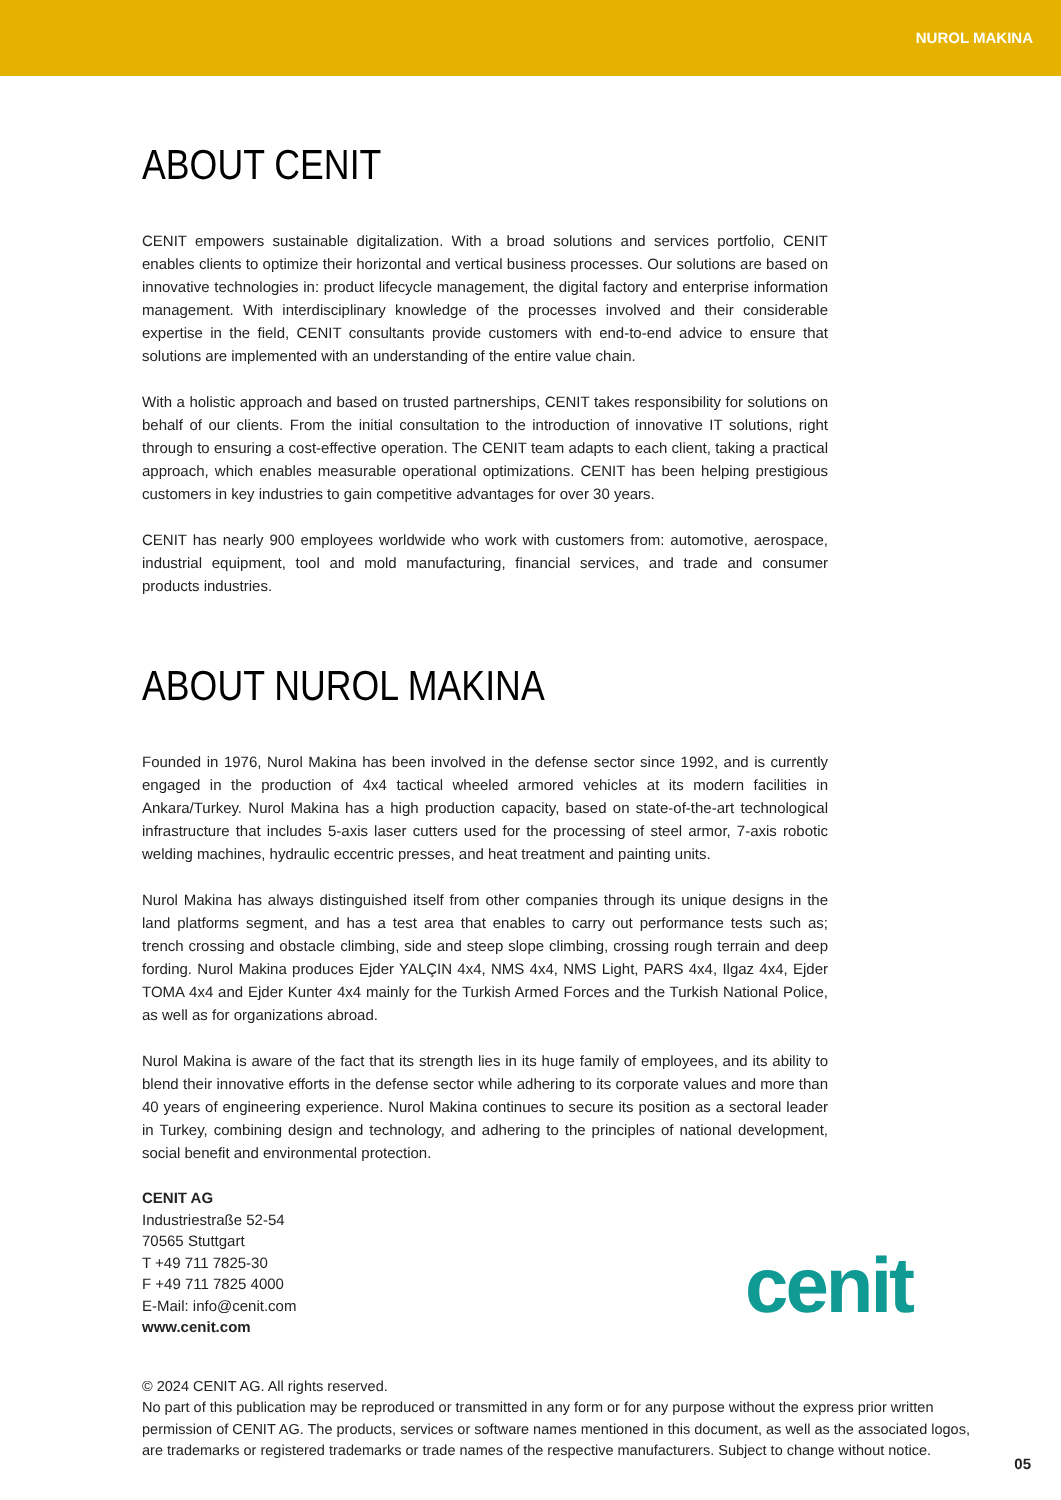NUROL MAKINA
ABOUT CENIT
CENIT empowers sustainable digitalization. With a broad solutions and services portfolio, CENIT enables clients to optimize their horizontal and vertical business processes. Our solutions are based on innovative technologies in: product lifecycle management, the digital factory and enterprise information management. With interdisciplinary knowledge of the processes involved and their considerable expertise in the field, CENIT consultants provide customers with end-to-end advice to ensure that solutions are implemented with an understanding of the entire value chain.
With a holistic approach and based on trusted partnerships, CENIT takes responsibility for solutions on behalf of our clients. From the initial consultation to the introduction of innovative IT solutions, right through to ensuring a cost-effective operation. The CENIT team adapts to each client, taking a practical approach, which enables measurable operational optimizations. CENIT has been helping prestigious customers in key industries to gain competitive advantages for over 30 years.
CENIT has nearly 900 employees worldwide who work with customers from: automotive, aerospace, industrial equipment, tool and mold manufacturing, financial services, and trade and consumer products industries.
ABOUT NUROL MAKINA
Founded in 1976, Nurol Makina has been involved in the defense sector since 1992, and is currently engaged in the production of 4x4 tactical wheeled armored vehicles at its modern facilities in Ankara/Turkey. Nurol Makina has a high production capacity, based on state-of-the-art technological infrastructure that includes 5-axis laser cutters used for the processing of steel armor, 7-axis robotic welding machines, hydraulic eccentric presses, and heat treatment and painting units.
Nurol Makina has always distinguished itself from other companies through its unique designs in the land platforms segment, and has a test area that enables to carry out performance tests such as; trench crossing and obstacle climbing, side and steep slope climbing, crossing rough terrain and deep fording. Nurol Makina produces Ejder YALÇIN 4x4, NMS 4x4, NMS Light, PARS 4x4, Ilgaz 4x4, Ejder TOMA 4x4 and Ejder Kunter 4x4 mainly for the Turkish Armed Forces and the Turkish National Police, as well as for organizations abroad.
Nurol Makina is aware of the fact that its strength lies in its huge family of employees, and its ability to blend their innovative efforts in the defense sector while adhering to its corporate values and more than 40 years of engineering experience. Nurol Makina continues to secure its position as a sectoral leader in Turkey, combining design and technology, and adhering to the principles of national development, social benefit and environmental protection.
CENIT AG
Industriestraße 52-54
70565 Stuttgart
T +49 711 7825-30
F +49 711 7825 4000
E-Mail: info@cenit.com
www.cenit.com
cenit
© 2024 CENIT AG. All rights reserved.
No part of this publication may be reproduced or transmitted in any form or for any purpose without the express prior written permission of CENIT AG. The products, services or software names mentioned in this document, as well as the associated logos, are trademarks or registered trademarks or trade names of the respective manufacturers. Subject to change without notice.
05